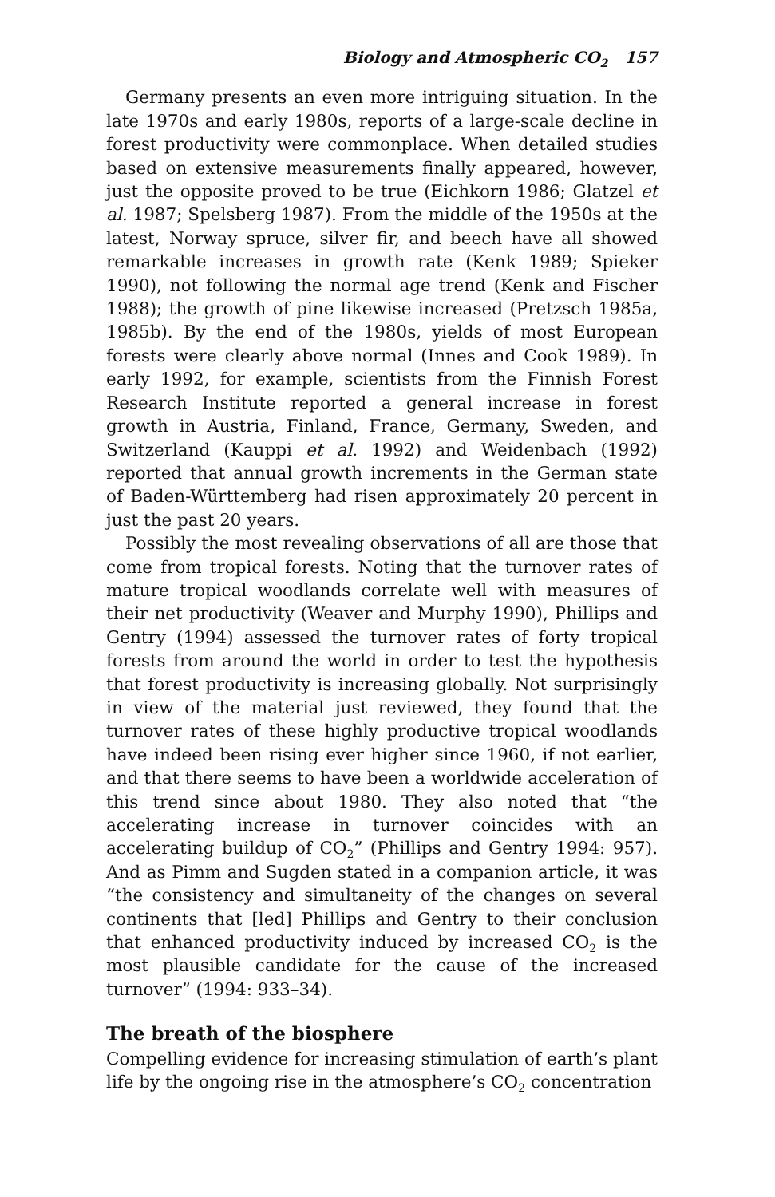Biology and Atmospheric CO<sub>2</sub> 157
Germany presents an even more intriguing situation. In the late 1970s and early 1980s, reports of a large-scale decline in forest productivity were commonplace. When detailed studies based on extensive measurements finally appeared, however, just the opposite proved to be true (Eichkorn 1986; Glatzel et al. 1987; Spelsberg 1987). From the middle of the 1950s at the latest, Norway spruce, silver fir, and beech have all showed remarkable increases in growth rate (Kenk 1989; Spieker 1990), not following the normal age trend (Kenk and Fischer 1988); the growth of pine likewise increased (Pretzsch 1985a, 1985b). By the end of the 1980s, yields of most European forests were clearly above normal (Innes and Cook 1989). In early 1992, for example, scientists from the Finnish Forest Research Institute reported a general increase in forest growth in Austria, Finland, France, Germany, Sweden, and Switzerland (Kauppi et al. 1992) and Weidenbach (1992) reported that annual growth increments in the German state of Baden-Württemberg had risen approximately 20 percent in just the past 20 years.
Possibly the most revealing observations of all are those that come from tropical forests. Noting that the turnover rates of mature tropical woodlands correlate well with measures of their net productivity (Weaver and Murphy 1990), Phillips and Gentry (1994) assessed the turnover rates of forty tropical forests from around the world in order to test the hypothesis that forest productivity is increasing globally. Not surprisingly in view of the material just reviewed, they found that the turnover rates of these highly productive tropical woodlands have indeed been rising ever higher since 1960, if not earlier, and that there seems to have been a worldwide acceleration of this trend since about 1980. They also noted that “the accelerating increase in turnover coincides with an accelerating buildup of CO<sub>2</sub>” (Phillips and Gentry 1994: 957). And as Pimm and Sugden stated in a companion article, it was “the consistency and simultaneity of the changes on several continents that [led] Phillips and Gentry to their conclusion that enhanced productivity induced by increased CO<sub>2</sub> is the most plausible candidate for the cause of the increased turnover” (1994: 933–34).
The breath of the biosphere
Compelling evidence for increasing stimulation of earth’s plant life by the ongoing rise in the atmosphere’s CO<sub>2</sub> concentration